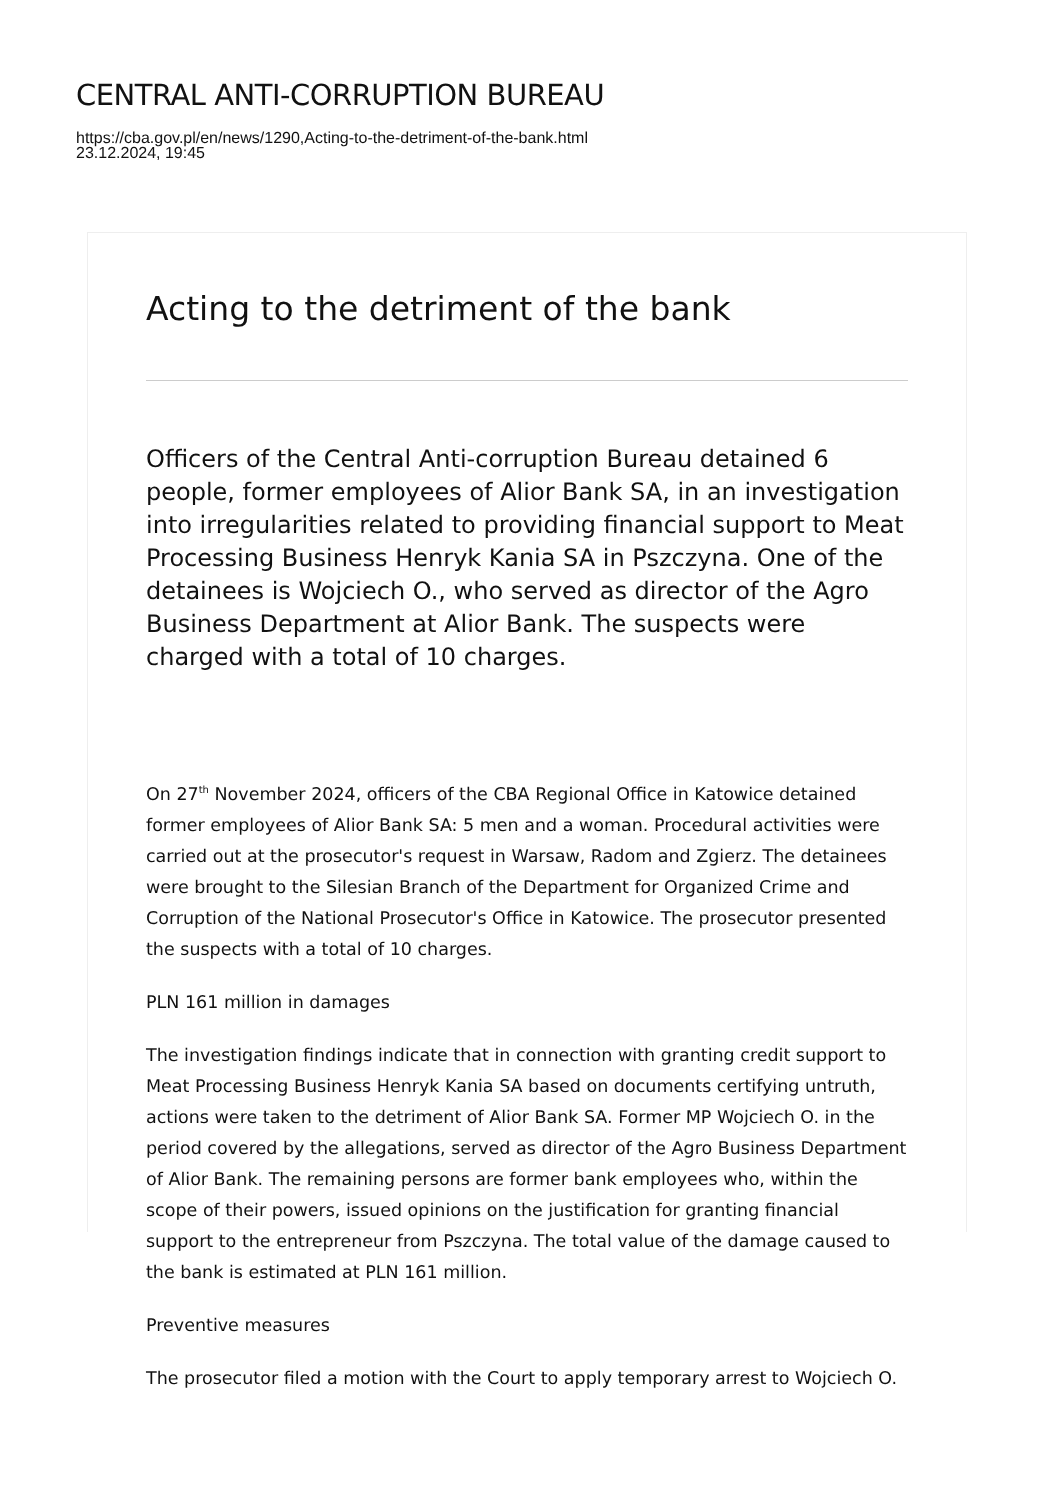CENTRAL ANTI-CORRUPTION BUREAU
https://cba.gov.pl/en/news/1290,Acting-to-the-detriment-of-the-bank.html
23.12.2024, 19:45
Acting to the detriment of the bank
Officers of the Central Anti-corruption Bureau detained 6 people, former employees of Alior Bank SA, in an investigation into irregularities related to providing financial support to Meat Processing Business Henryk Kania SA in Pszczyna. One of the detainees is Wojciech O., who served as director of the Agro Business Department at Alior Bank. The suspects were charged with a total of 10 charges.
On 27<sup>th</sup> November 2024, officers of the CBA Regional Office in Katowice detained former employees of Alior Bank SA: 5 men and a woman. Procedural activities were carried out at the prosecutor's request in Warsaw, Radom and Zgierz. The detainees were brought to the Silesian Branch of the Department for Organized Crime and Corruption of the National Prosecutor's Office in Katowice. The prosecutor presented the suspects with a total of 10 charges.
PLN 161 million in damages
The investigation findings indicate that in connection with granting credit support to Meat Processing Business Henryk Kania SA based on documents certifying untruth, actions were taken to the detriment of Alior Bank SA. Former MP Wojciech O. in the period covered by the allegations, served as director of the Agro Business Department of Alior Bank. The remaining persons are former bank employees who, within the scope of their powers, issued opinions on the justification for granting financial support to the entrepreneur from Pszczyna. The total value of the damage caused to the bank is estimated at PLN 161 million.
Preventive measures
The prosecutor filed a motion with the Court to apply temporary arrest to Wojciech O.